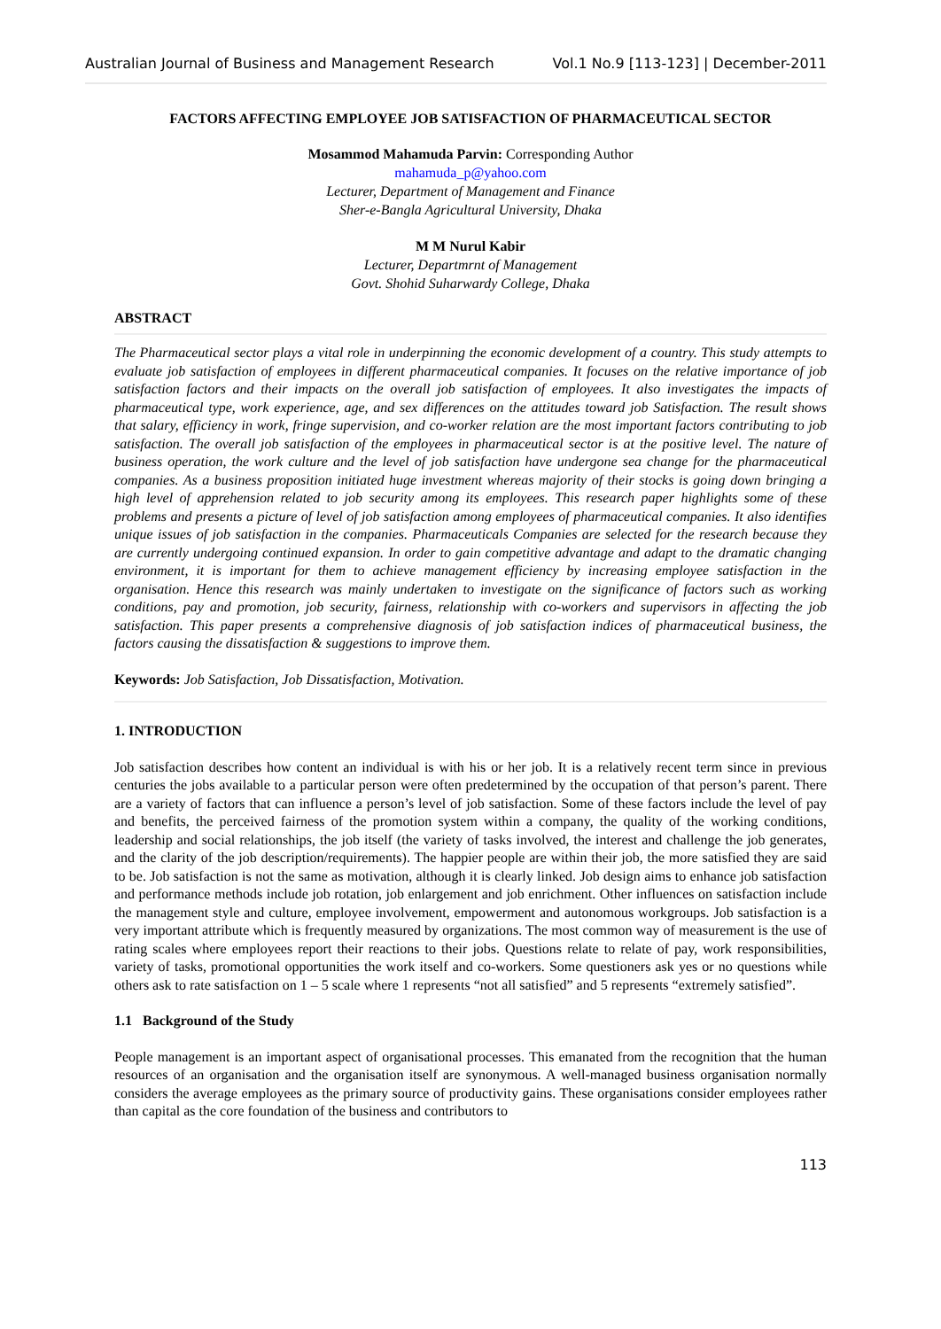Australian Journal of Business and Management Research Vol.1 No.9 [113-123] | December-2011
FACTORS AFFECTING EMPLOYEE JOB SATISFACTION OF PHARMACEUTICAL SECTOR
Mosammod Mahamuda Parvin: Corresponding Author
mahamuda_p@yahoo.com
Lecturer, Department of Management and Finance
Sher-e-Bangla Agricultural University, Dhaka
M M Nurul Kabir
Lecturer, Departmrnt of Management
Govt. Shohid Suharwardy College, Dhaka
ABSTRACT
The Pharmaceutical sector plays a vital role in underpinning the economic development of a country. This study attempts to evaluate job satisfaction of employees in different pharmaceutical companies. It focuses on the relative importance of job satisfaction factors and their impacts on the overall job satisfaction of employees. It also investigates the impacts of pharmaceutical type, work experience, age, and sex differences on the attitudes toward job Satisfaction. The result shows that salary, efficiency in work, fringe supervision, and co-worker relation are the most important factors contributing to job satisfaction. The overall job satisfaction of the employees in pharmaceutical sector is at the positive level. The nature of business operation, the work culture and the level of job satisfaction have undergone sea change for the pharmaceutical companies. As a business proposition initiated huge investment whereas majority of their stocks is going down bringing a high level of apprehension related to job security among its employees. This research paper highlights some of these problems and presents a picture of level of job satisfaction among employees of pharmaceutical companies. It also identifies unique issues of job satisfaction in the companies. Pharmaceuticals Companies are selected for the research because they are currently undergoing continued expansion. In order to gain competitive advantage and adapt to the dramatic changing environment, it is important for them to achieve management efficiency by increasing employee satisfaction in the organisation. Hence this research was mainly undertaken to investigate on the significance of factors such as working conditions, pay and promotion, job security, fairness, relationship with co-workers and supervisors in affecting the job satisfaction. This paper presents a comprehensive diagnosis of job satisfaction indices of pharmaceutical business, the factors causing the dissatisfaction & suggestions to improve them.
Keywords: Job Satisfaction, Job Dissatisfaction, Motivation.
1. INTRODUCTION
Job satisfaction describes how content an individual is with his or her job. It is a relatively recent term since in previous centuries the jobs available to a particular person were often predetermined by the occupation of that person’s parent. There are a variety of factors that can influence a person’s level of job satisfaction. Some of these factors include the level of pay and benefits, the perceived fairness of the promotion system within a company, the quality of the working conditions, leadership and social relationships, the job itself (the variety of tasks involved, the interest and challenge the job generates, and the clarity of the job description/requirements). The happier people are within their job, the more satisfied they are said to be. Job satisfaction is not the same as motivation, although it is clearly linked. Job design aims to enhance job satisfaction and performance methods include job rotation, job enlargement and job enrichment. Other influences on satisfaction include the management style and culture, employee involvement, empowerment and autonomous workgroups. Job satisfaction is a very important attribute which is frequently measured by organizations. The most common way of measurement is the use of rating scales where employees report their reactions to their jobs. Questions relate to relate of pay, work responsibilities, variety of tasks, promotional opportunities the work itself and co-workers. Some questioners ask yes or no questions while others ask to rate satisfaction on 1 – 5 scale where 1 represents “not all satisfied” and 5 represents “extremely satisfied”.
1.1 Background of the Study
People management is an important aspect of organisational processes. This emanated from the recognition that the human resources of an organisation and the organisation itself are synonymous. A well-managed business organisation normally considers the average employees as the primary source of productivity gains. These organisations consider employees rather than capital as the core foundation of the business and contributors to
113